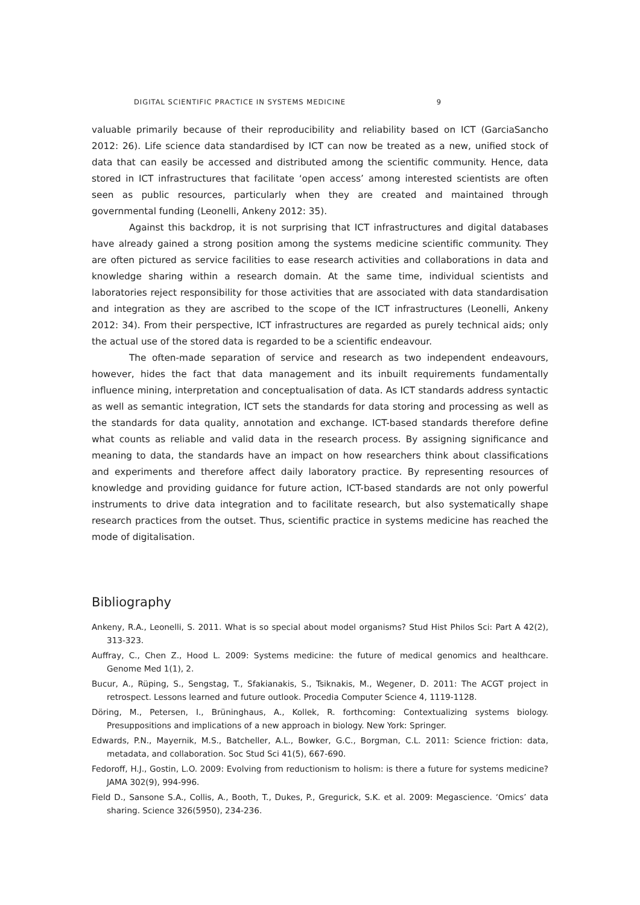DIGITAL SCIENTIFIC PRACTICE IN SYSTEMS MEDICINE 9
valuable primarily because of their reproducibility and reliability based on ICT (GarciaSancho 2012: 26). Life science data standardised by ICT can now be treated as a new, unified stock of data that can easily be accessed and distributed among the scientific community. Hence, data stored in ICT infrastructures that facilitate ‘open access’ among interested scientists are often seen as public resources, particularly when they are created and maintained through governmental funding (Leonelli, Ankeny 2012: 35).
Against this backdrop, it is not surprising that ICT infrastructures and digital databases have already gained a strong position among the systems medicine scientific community. They are often pictured as service facilities to ease research activities and collaborations in data and knowledge sharing within a research domain. At the same time, individual scientists and laboratories reject responsibility for those activities that are associated with data standardisation and integration as they are ascribed to the scope of the ICT infrastructures (Leonelli, Ankeny 2012: 34). From their perspective, ICT infrastructures are regarded as purely technical aids; only the actual use of the stored data is regarded to be a scientific endeavour.
The often-made separation of service and research as two independent endeavours, however, hides the fact that data management and its inbuilt requirements fundamentally influence mining, interpretation and conceptualisation of data. As ICT standards address syntactic as well as semantic integration, ICT sets the standards for data storing and processing as well as the standards for data quality, annotation and exchange. ICT-based standards therefore define what counts as reliable and valid data in the research process. By assigning significance and meaning to data, the standards have an impact on how researchers think about classifications and experiments and therefore affect daily laboratory practice. By representing resources of knowledge and providing guidance for future action, ICT-based standards are not only powerful instruments to drive data integration and to facilitate research, but also systematically shape research practices from the outset. Thus, scientific practice in systems medicine has reached the mode of digitalisation.
Bibliography
Ankeny, R.A., Leonelli, S. 2011. What is so special about model organisms? Stud Hist Philos Sci: Part A 42(2), 313-323.
Auffray, C., Chen Z., Hood L. 2009: Systems medicine: the future of medical genomics and healthcare. Genome Med 1(1), 2.
Bucur, A., Rüping, S., Sengstag, T., Sfakianakis, S., Tsiknakis, M., Wegener, D. 2011: The ACGT project in retrospect. Lessons learned and future outlook. Procedia Computer Science 4, 1119-1128.
Döring, M., Petersen, I., Brüninghaus, A., Kollek, R. forthcoming: Contextualizing systems biology. Presuppositions and implications of a new approach in biology. New York: Springer.
Edwards, P.N., Mayernik, M.S., Batcheller, A.L., Bowker, G.C., Borgman, C.L. 2011: Science friction: data, metadata, and collaboration. Soc Stud Sci 41(5), 667-690.
Fedoroff, H.J., Gostin, L.O. 2009: Evolving from reductionism to holism: is there a future for systems medicine? JAMA 302(9), 994-996.
Field D., Sansone S.A., Collis, A., Booth, T., Dukes, P., Gregurick, S.K. et al. 2009: Megascience. ‘Omics’ data sharing. Science 326(5950), 234-236.